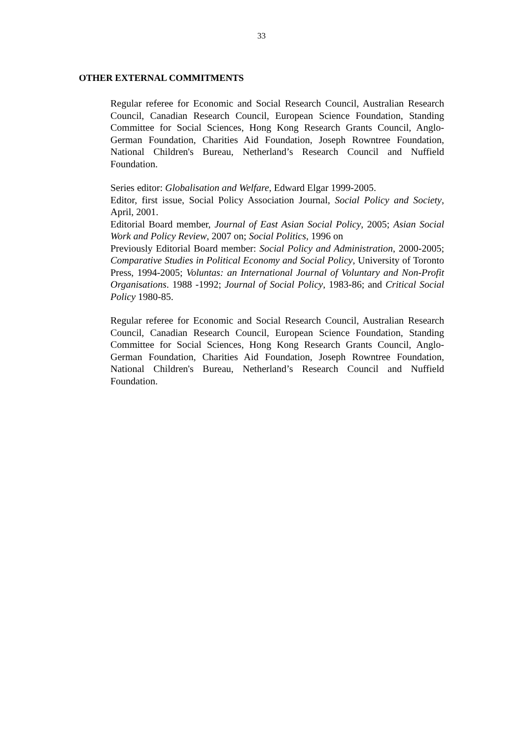33
OTHER EXTERNAL COMMITMENTS
Regular referee for Economic and Social Research Council, Australian Research Council, Canadian Research Council, European Science Foundation, Standing Committee for Social Sciences, Hong Kong Research Grants Council, Anglo-German Foundation, Charities Aid Foundation, Joseph Rowntree Foundation, National Children's Bureau, Netherland’s Research Council and Nuffield Foundation.
Series editor: Globalisation and Welfare, Edward Elgar 1999-2005.
Editor, first issue, Social Policy Association Journal, Social Policy and Society, April, 2001.
Editorial Board member, Journal of East Asian Social Policy, 2005; Asian Social Work and Policy Review, 2007 on; Social Politics, 1996 on
Previously Editorial Board member: Social Policy and Administration, 2000-2005; Comparative Studies in Political Economy and Social Policy, University of Toronto Press, 1994-2005; Voluntas: an International Journal of Voluntary and Non-Profit Organisations. 1988 -1992; Journal of Social Policy, 1983-86; and Critical Social Policy 1980-85.
Regular referee for Economic and Social Research Council, Australian Research Council, Canadian Research Council, European Science Foundation, Standing Committee for Social Sciences, Hong Kong Research Grants Council, Anglo-German Foundation, Charities Aid Foundation, Joseph Rowntree Foundation, National Children's Bureau, Netherland’s Research Council and Nuffield Foundation.